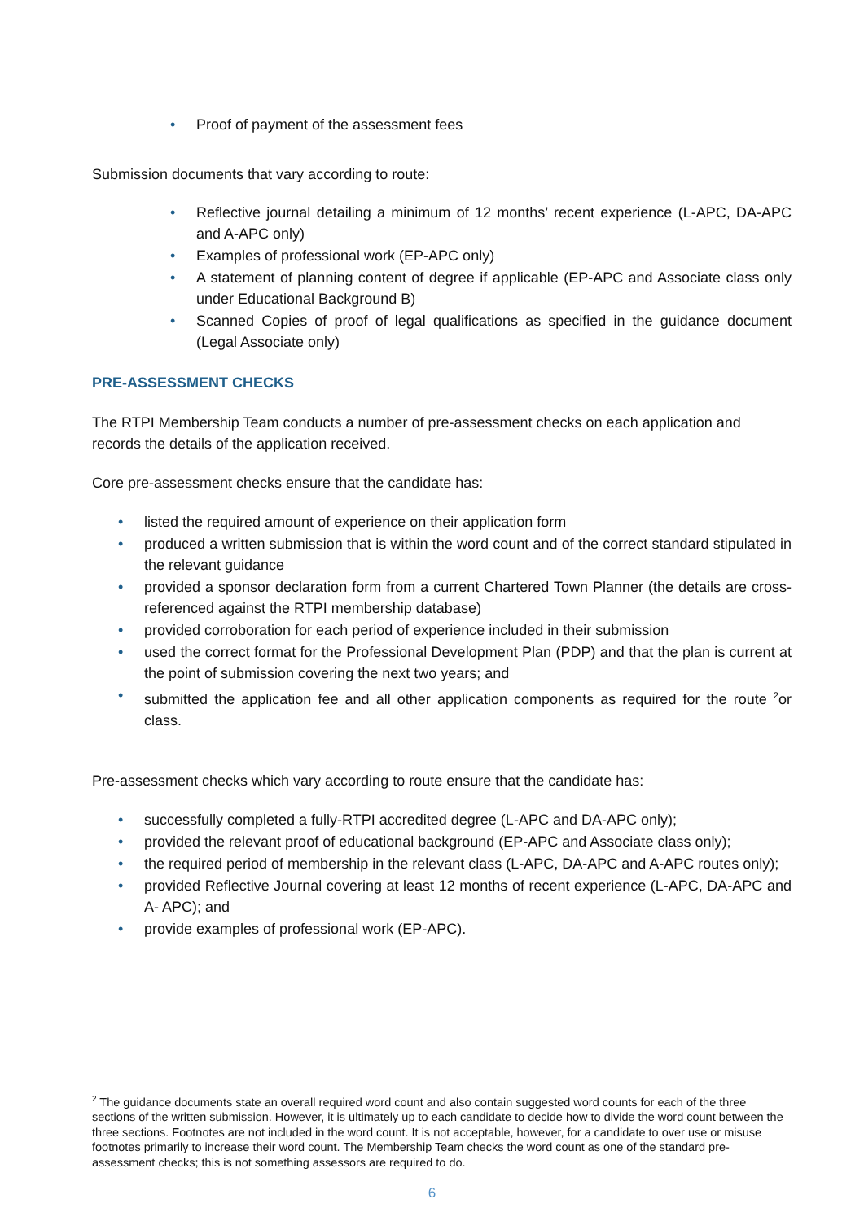• Proof of payment of the assessment fees
Submission documents that vary according to route:
• Reflective journal detailing a minimum of 12 months’ recent experience (L-APC, DA-APC and A-APC only)
• Examples of professional work (EP-APC only)
• A statement of planning content of degree if applicable (EP-APC and Associate class only under Educational Background B)
• Scanned Copies of proof of legal qualifications as specified in the guidance document (Legal Associate only)
PRE-ASSESSMENT CHECKS
The RTPI Membership Team conducts a number of pre-assessment checks on each application and records the details of the application received.
Core pre-assessment checks ensure that the candidate has:
• listed the required amount of experience on their application form
• produced a written submission that is within the word count and of the correct standard stipulated in the relevant guidance
• provided a sponsor declaration form from a current Chartered Town Planner (the details are cross-referenced against the RTPI membership database)
• provided corroboration for each period of experience included in their submission
• used the correct format for the Professional Development Plan (PDP) and that the plan is current at the point of submission covering the next two years; and
• submitted the application fee and all other application components as required for the route <sup>2</sup>or class.
Pre-assessment checks which vary according to route ensure that the candidate has:
• successfully completed a fully-RTPI accredited degree (L-APC and DA-APC only);
• provided the relevant proof of educational background (EP-APC and Associate class only);
• the required period of membership in the relevant class (L-APC, DA-APC and A-APC routes only);
• provided Reflective Journal covering at least 12 months of recent experience (L-APC, DA-APC and A- APC); and
• provide examples of professional work (EP-APC).
<sup>2</sup> The guidance documents state an overall required word count and also contain suggested word counts for each of the three sections of the written submission. However, it is ultimately up to each candidate to decide how to divide the word count between the three sections. Footnotes are not included in the word count. It is not acceptable, however, for a candidate to over use or misuse footnotes primarily to increase their word count. The Membership Team checks the word count as one of the standard pre-assessment checks; this is not something assessors are required to do.
6